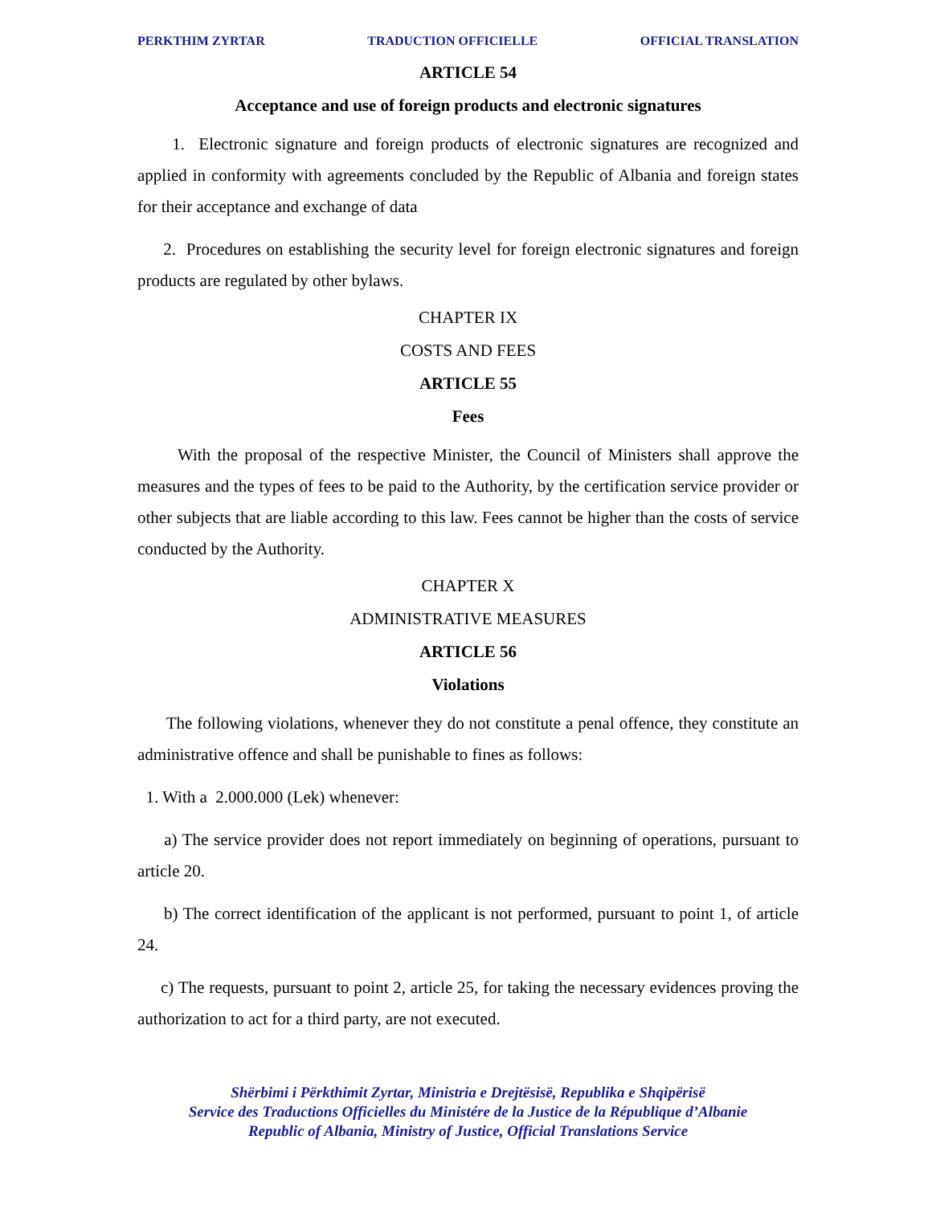PERKTHIM ZYRTAR TRADUCTION OFFICIELLE OFFICIAL TRANSLATION
ARTICLE 54
Acceptance and use of foreign products and electronic signatures
1. Electronic signature and foreign products of electronic signatures are recognized and applied in conformity with agreements concluded by the Republic of Albania and foreign states for their acceptance and exchange of data
2. Procedures on establishing the security level for foreign electronic signatures and foreign products are regulated by other bylaws.
CHAPTER IX
COSTS AND FEES
ARTICLE 55
Fees
With the proposal of the respective Minister, the Council of Ministers shall approve the measures and the types of fees to be paid to the Authority, by the certification service provider or other subjects that are liable according to this law. Fees cannot be higher than the costs of service conducted by the Authority.
CHAPTER X
ADMINISTRATIVE MEASURES
ARTICLE 56
Violations
The following violations, whenever they do not constitute a penal offence, they constitute an administrative offence and shall be punishable to fines as follows:
1. With a 2.000.000 (Lek) whenever:
a) The service provider does not report immediately on beginning of operations, pursuant to article 20.
b) The correct identification of the applicant is not performed, pursuant to point 1, of article 24.
c) The requests, pursuant to point 2, article 25, for taking the necessary evidences proving the authorization to act for a third party, are not executed.
Shërbimi i Përkthimit Zyrtar, Ministria e Drejtësisë, Republika e Shqipërisë
Service des Traductions Officielles du Ministére de la Justice de la République d’Albanie
Republic of Albania, Ministry of Justice, Official Translations Service